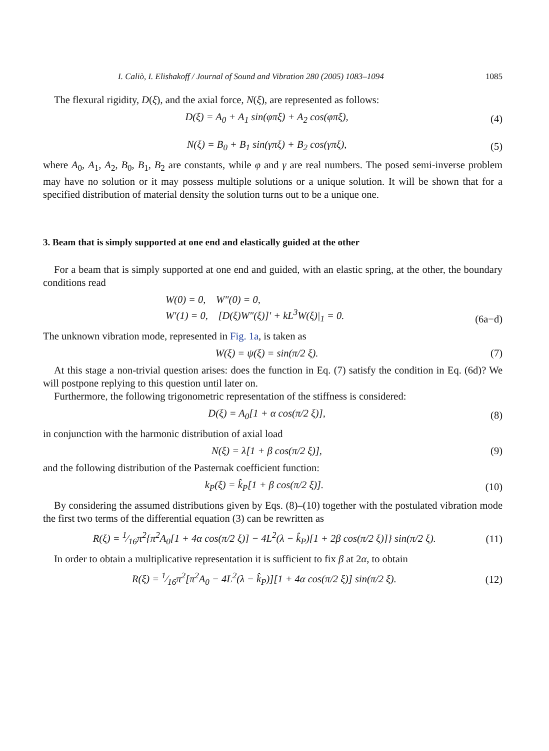I. Caliò, I. Elishakoff / Journal of Sound and Vibration 280 (2005) 1083–1094 1085
The flexural rigidity, D(ξ), and the axial force, N(ξ), are represented as follows:
D(ξ) = A<sub>0</sub> + A<sub>1</sub> sin(φπξ) + A<sub>2</sub> cos(φπξ),
(4)
N(ξ) = B<sub>0</sub> + B<sub>1</sub> sin(γπξ) + B<sub>2</sub> cos(γπξ),
(5)
where A<sub>0</sub>, A<sub>1</sub>, A<sub>2</sub>, B<sub>0</sub>, B<sub>1</sub>, B<sub>2</sub> are constants, while φ and γ are real numbers. The posed semi-inverse problem may have no solution or it may possess multiple solutions or a unique solution. It will be shown that for a specified distribution of material density the solution turns out to be a unique one.
3. Beam that is simply supported at one end and elastically guided at the other
For a beam that is simply supported at one end and guided, with an elastic spring, at the other, the boundary conditions read
W(0) = 0, W″(0) = 0,
W′(1) = 0, [D(ξ)W″(ξ)]′ + kL<sup>3</sup>W(ξ)|<sub>1</sub> = 0.
(6a−d)
The unknown vibration mode, represented in Fig. 1a, is taken as
W(ξ) = ψ(ξ) = sin(π/2 ξ). (7)
At this stage a non-trivial question arises: does the function in Eq. (7) satisfy the condition in Eq. (6d)? We will postpone replying to this question until later on.
Furthermore, the following trigonometric representation of the stiffness is considered:
D(ξ) = A<sub>0</sub>[1 + α cos(π/2 ξ)], (8)
in conjunction with the harmonic distribution of axial load
N(ξ) = λ[1 + β cos(π/2 ξ)], (9)
and the following distribution of the Pasternak coefficient function:
k<sub>P</sub>(ξ) = k̂<sub>P</sub>[1 + β cos(π/2 ξ)]. (10)
By considering the assumed distributions given by Eqs. (8)–(10) together with the postulated vibration mode the first two terms of the differential equation (3) can be rewritten as
R(ξ) = 1⁄16π<sup>2</sup>{π<sup>2</sup>A<sub>0</sub>[1 + 4α cos(π/2 ξ)] − 4L<sup>2</sup>(λ − k̂<sub>P</sub>)[1 + 2β cos(π/2 ξ)]} sin(π/2 ξ).
(11)
In order to obtain a multiplicative representation it is sufficient to fix β at 2α, to obtain
R(ξ) = 1⁄16π<sup>2</sup>[π<sup>2</sup>A<sub>0</sub> − 4L<sup>2</sup>(λ − k̂<sub>P</sub>)][1 + 4α cos(π/2 ξ)] sin(π/2 ξ).
(12)